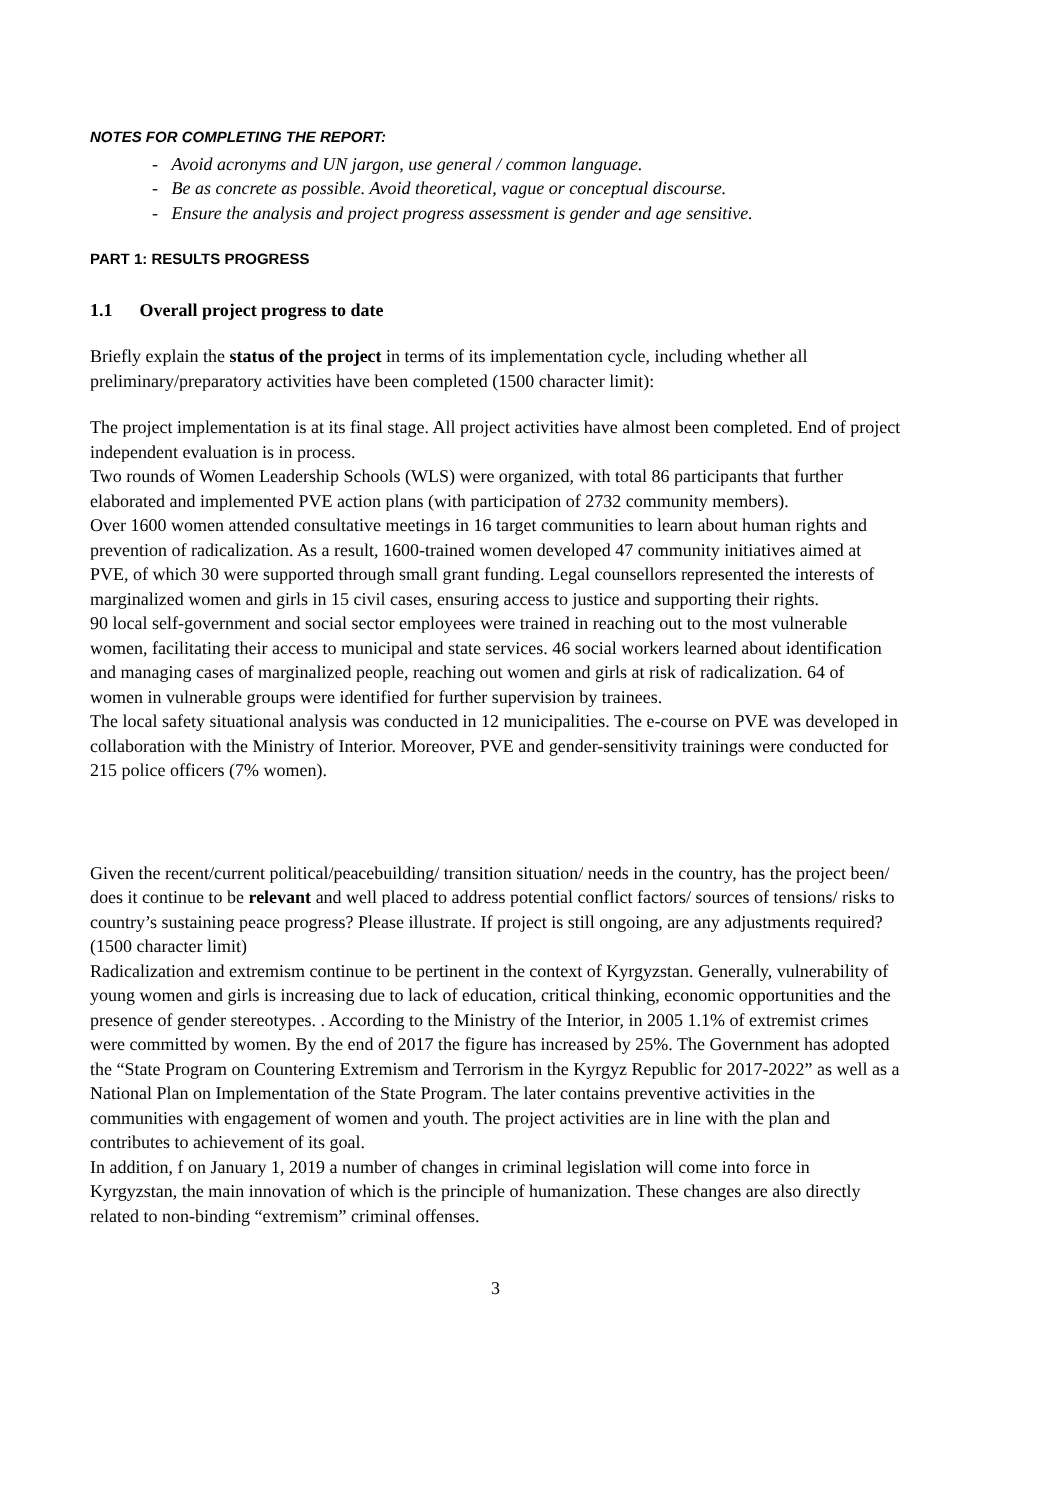NOTES FOR COMPLETING THE REPORT:
- Avoid acronyms and UN jargon, use general / common language.
- Be as concrete as possible. Avoid theoretical, vague or conceptual discourse.
- Ensure the analysis and project progress assessment is gender and age sensitive.
PART 1: RESULTS PROGRESS
1.1 Overall project progress to date
Briefly explain the status of the project in terms of its implementation cycle, including whether all preliminary/preparatory activities have been completed (1500 character limit):
The project implementation is at its final stage. All project activities have almost been completed. End of project independent evaluation is in process.
Two rounds of Women Leadership Schools (WLS) were organized, with total 86 participants that further elaborated and implemented PVE action plans (with participation of 2732 community members).
Over 1600 women attended consultative meetings in 16 target communities to learn about human rights and prevention of radicalization. As a result, 1600-trained women developed 47 community initiatives aimed at PVE, of which 30 were supported through small grant funding. Legal counsellors represented the interests of marginalized women and girls in 15 civil cases, ensuring access to justice and supporting their rights.
90 local self-government and social sector employees were trained in reaching out to the most vulnerable women, facilitating their access to municipal and state services. 46 social workers learned about identification and managing cases of marginalized people, reaching out women and girls at risk of radicalization. 64 of women in vulnerable groups were identified for further supervision by trainees.
The local safety situational analysis was conducted in 12 municipalities. The e-course on PVE was developed in collaboration with the Ministry of Interior. Moreover, PVE and gender-sensitivity trainings were conducted for 215 police officers (7% women).
Given the recent/current political/peacebuilding/ transition situation/ needs in the country, has the project been/ does it continue to be relevant and well placed to address potential conflict factors/ sources of tensions/ risks to country’s sustaining peace progress? Please illustrate. If project is still ongoing, are any adjustments required? (1500 character limit)
Radicalization and extremism continue to be pertinent in the context of Kyrgyzstan. Generally, vulnerability of young women and girls is increasing due to lack of education, critical thinking, economic opportunities and the presence of gender stereotypes. . According to the Ministry of the Interior, in 2005 1.1% of extremist crimes were committed by women. By the end of 2017 the figure has increased by 25%. The Government has adopted the “State Program on Countering Extremism and Terrorism in the Kyrgyz Republic for 2017-2022” as well as a National Plan on Implementation of the State Program. The later contains preventive activities in the communities with engagement of women and youth. The project activities are in line with the plan and contributes to achievement of its goal.
In addition, f on January 1, 2019 a number of changes in criminal legislation will come into force in Kyrgyzstan, the main innovation of which is the principle of humanization. These changes are also directly related to non-binding “extremism” criminal offenses.
3